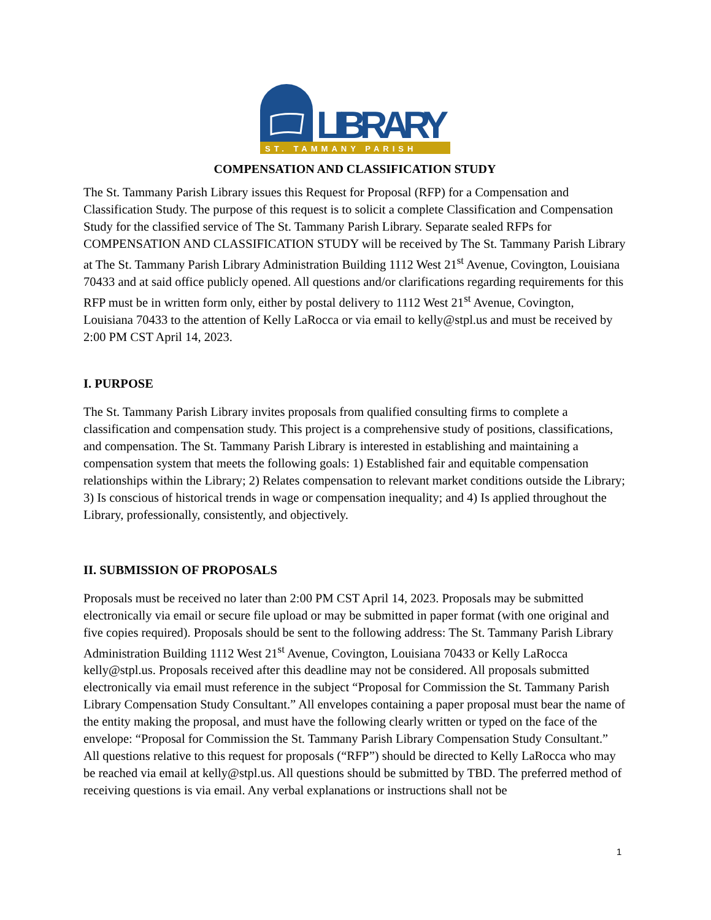LIBRARY
ST. TAMMANY PARISH
COMPENSATION AND CLASSIFICATION STUDY
The St. Tammany Parish Library issues this Request for Proposal (RFP) for a Compensation and Classification Study. The purpose of this request is to solicit a complete Classification and Compensation Study for the classified service of The St. Tammany Parish Library. Separate sealed RFPs for COMPENSATION AND CLASSIFICATION STUDY will be received by The St. Tammany Parish Library at The St. Tammany Parish Library Administration Building 1112 West 21<sup>st</sup> Avenue, Covington, Louisiana 70433 and at said office publicly opened. All questions and/or clarifications regarding requirements for this RFP must be in written form only, either by postal delivery to 1112 West 21<sup>st</sup> Avenue, Covington, Louisiana 70433 to the attention of Kelly LaRocca or via email to kelly@stpl.us and must be received by 2:00 PM CST April 14, 2023.
I. PURPOSE
The St. Tammany Parish Library invites proposals from qualified consulting firms to complete a classification and compensation study. This project is a comprehensive study of positions, classifications, and compensation. The St. Tammany Parish Library is interested in establishing and maintaining a compensation system that meets the following goals: 1) Established fair and equitable compensation relationships within the Library; 2) Relates compensation to relevant market conditions outside the Library; 3) Is conscious of historical trends in wage or compensation inequality; and 4) Is applied throughout the Library, professionally, consistently, and objectively.
II. SUBMISSION OF PROPOSALS
Proposals must be received no later than 2:00 PM CST April 14, 2023. Proposals may be submitted electronically via email or secure file upload or may be submitted in paper format (with one original and five copies required). Proposals should be sent to the following address: The St. Tammany Parish Library Administration Building 1112 West 21<sup>st</sup> Avenue, Covington, Louisiana 70433 or Kelly LaRocca kelly@stpl.us. Proposals received after this deadline may not be considered. All proposals submitted electronically via email must reference in the subject “Proposal for Commission the St. Tammany Parish Library Compensation Study Consultant.” All envelopes containing a paper proposal must bear the name of the entity making the proposal, and must have the following clearly written or typed on the face of the envelope: “Proposal for Commission the St. Tammany Parish Library Compensation Study Consultant.” All questions relative to this request for proposals (“RFP”) should be directed to Kelly LaRocca who may be reached via email at kelly@stpl.us. All questions should be submitted by TBD. The preferred method of receiving questions is via email. Any verbal explanations or instructions shall not be
1